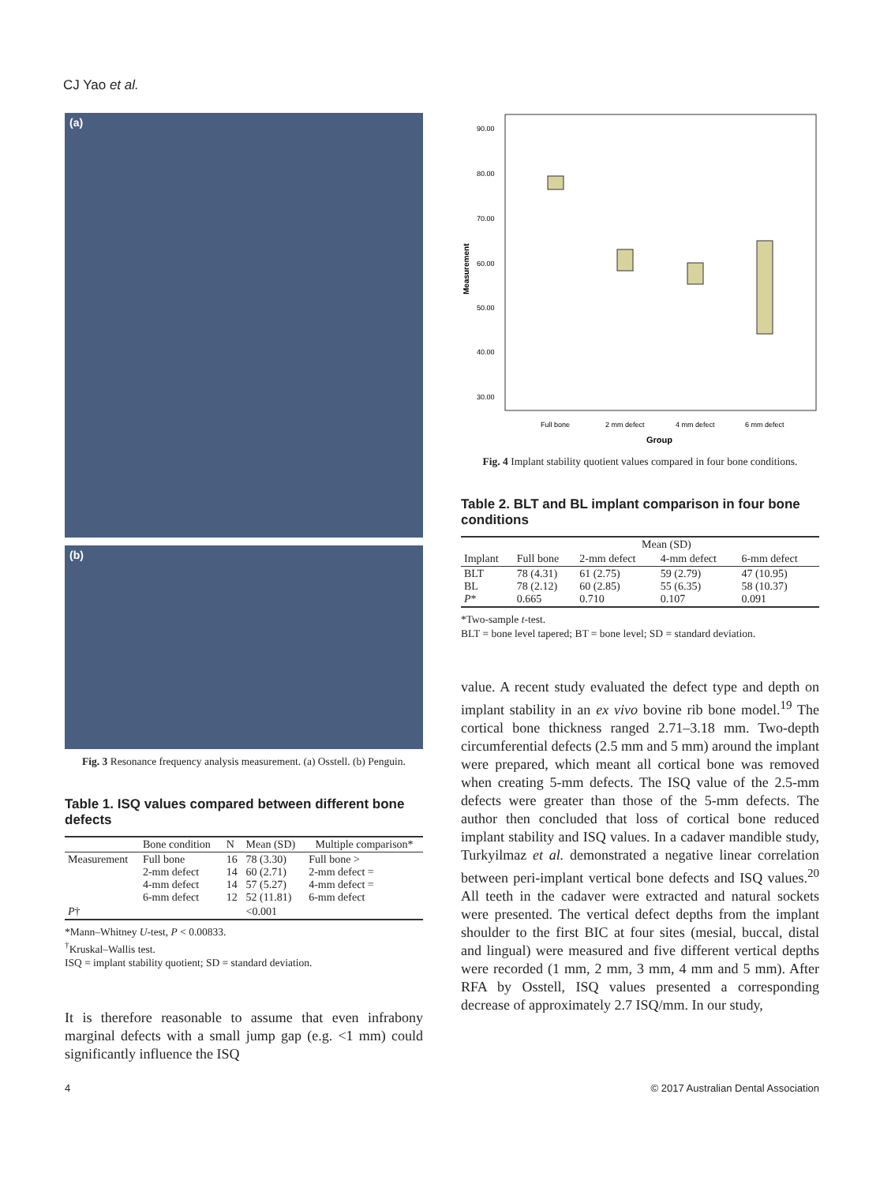CJ Yao et al.
(a)
(b)
Fig. 3 Resonance frequency analysis measurement. (a) Osstell. (b) Penguin.
Table 1. ISQ values compared between different bone defects
| | Bone condition | N | Mean (SD) | Multiple comparison* |
| --- | --- | --- | --- | --- |
| Measurement | Full bone 2-mm defect 4-mm defect 6-mm defect | 16 14 14 12 | 78 (3.30) 60 (2.71) 57 (5.27) 52 (11.81) | Full bone > 2-mm defect = 4-mm defect = 6-mm defect |
| P † | | | <0.001 | |
*Mann–Whitney U-test, P < 0.00833.
<sup>†</sup> Kruskal–Wallis test.
ISQ = implant stability quotient; SD = standard deviation.
It is therefore reasonable to assume that even infrabony marginal defects with a small jump gap (e.g. <1 mm) could significantly influence the ISQ
90.00
80.00
70.00
60.00
50.00
40.00
30.00
Measurement
Full bone
2 mm defect
4 mm defect
6 mm defect
Group
Fig. 4 Implant stability quotient values compared in four bone conditions.
Table 2. BLT and BL implant comparison in four bone conditions
| | Mean (SD) | | | |
| --- | --- | --- | --- | --- |
| Implant | Full bone | 2-mm defect | 4-mm defect | 6-mm defect |
| BLT BL P * | 78 (4.31) 78 (2.12) 0.665 | 61 (2.75) 60 (2.85) 0.710 | 59 (2.79) 55 (6.35) 0.107 | 47 (10.95) 58 (10.37) 0.091 |
*Two-sample t-test.
BLT = bone level tapered; BT = bone level; SD = standard deviation.
value. A recent study evaluated the defect type and depth on implant stability in an ex vivo bovine rib bone model.<sup>19</sup> The cortical bone thickness ranged 2.71–3.18 mm. Two-depth circumferential defects (2.5 mm and 5 mm) around the implant were prepared, which meant all cortical bone was removed when creating 5-mm defects. The ISQ value of the 2.5-mm defects were greater than those of the 5-mm defects. The author then concluded that loss of cortical bone reduced implant stability and ISQ values. In a cadaver mandible study, Turkyilmaz et al. demonstrated a negative linear correlation between peri-implant vertical bone defects and ISQ values.<sup>20</sup> All teeth in the cadaver were extracted and natural sockets were presented. The vertical defect depths from the implant shoulder to the first BIC at four sites (mesial, buccal, distal and lingual) were measured and five different vertical depths were recorded (1 mm, 2 mm, 3 mm, 4 mm and 5 mm). After RFA by Osstell, ISQ values presented a corresponding decrease of approximately 2.7 ISQ/mm. In our study,
4 © 2017 Australian Dental Association